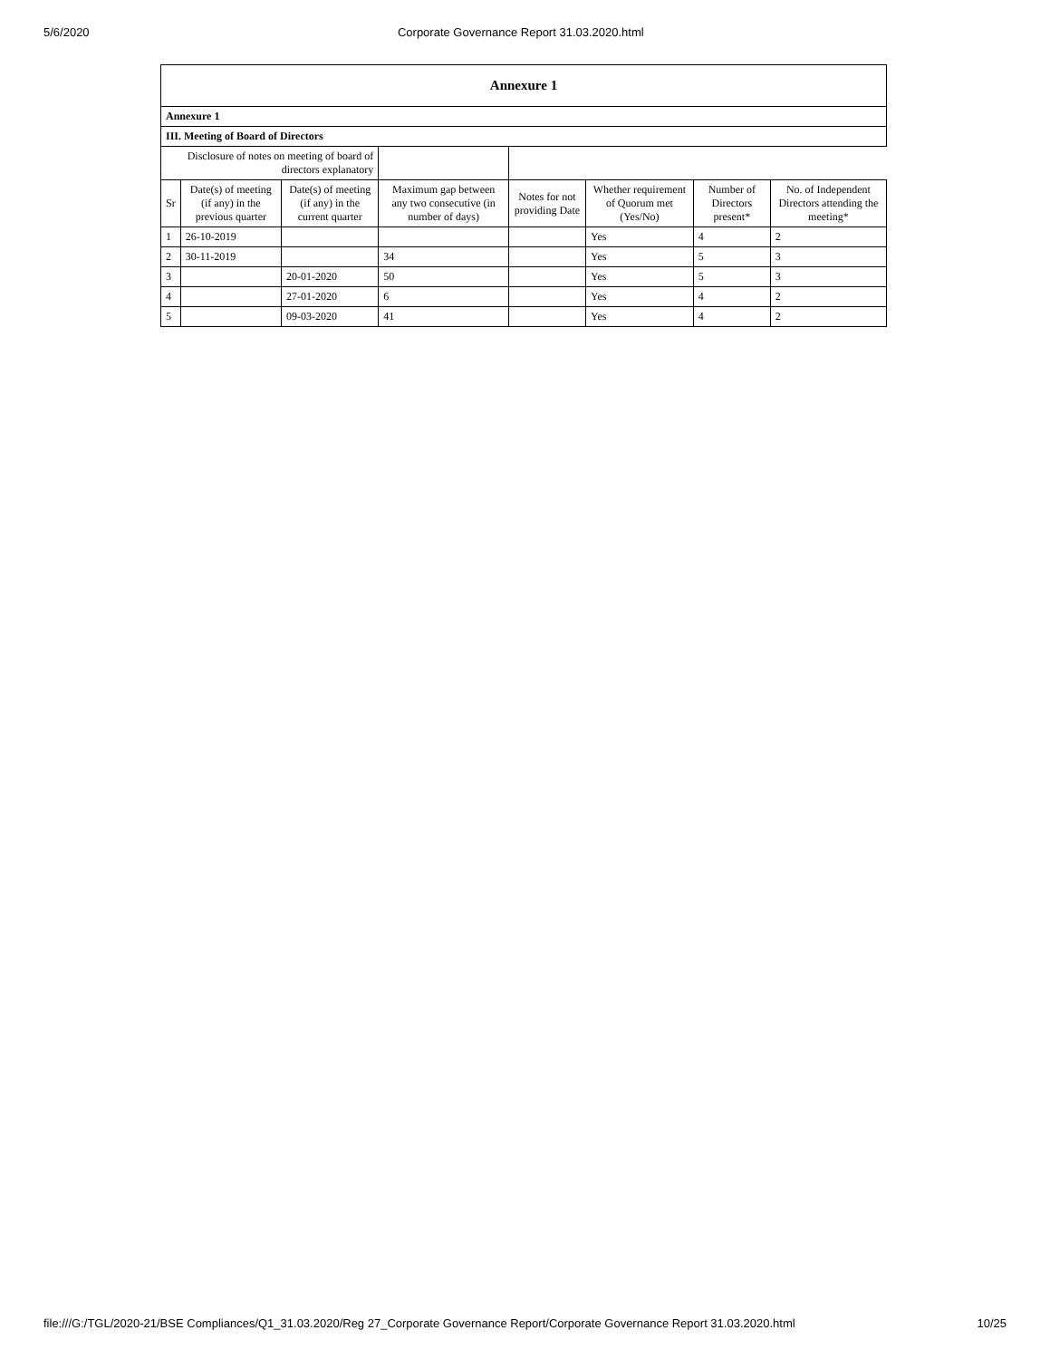5/6/2020 Corporate Governance Report 31.03.2020.html
| Annexure 1 | | | | | | | |
| Annexure 1 | | | | | | | |
| III. Meeting of Board of Directors | | | | | | | |
| Disclosure of notes on meeting of board of directors explanatory | | | | | | | |
| Sr | Date(s) of meeting (if any) in the previous quarter | Date(s) of meeting (if any) in the current quarter | Maximum gap between any two consecutive (in number of days) | Notes for not providing Date | Whether requirement of Quorum met (Yes/No) | Number of Directors present* | No. of Independent Directors attending the meeting* |
| 1 | 26-10-2019 | | | | Yes | 4 | 2 |
| 2 | 30-11-2019 | | 34 | | Yes | 5 | 3 |
| 3 | | 20-01-2020 | 50 | | Yes | 5 | 3 |
| 4 | | 27-01-2020 | 6 | | Yes | 4 | 2 |
| 5 | | 09-03-2020 | 41 | | Yes | 4 | 2 |
file:///G:/TGL/2020-21/BSE Compliances/Q1_31.03.2020/Reg 27_Corporate Governance Report/Corporate Governance Report 31.03.2020.html 10/25